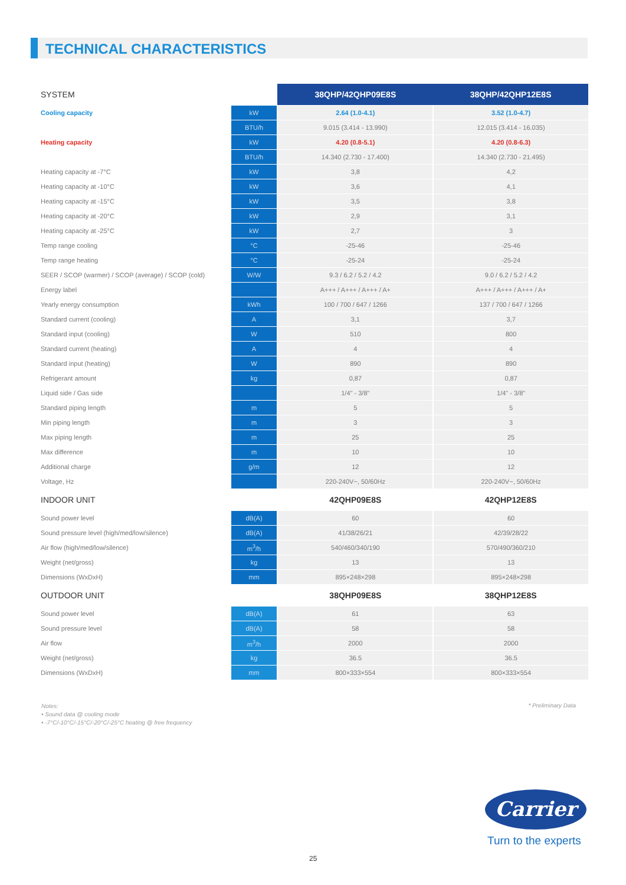TECHNICAL CHARACTERISTICS
| SYSTEM | | 38QHP/42QHP09E8S | 38QHP/42QHP12E8S |
| Cooling capacity | kW | 2.64 (1.0-4.1) | 3.52 (1.0-4.7) |
| | BTU/h | 9.015 (3.414 - 13.990) | 12.015 (3.414 - 16.035) |
| Heating capacity | kW | 4.20 (0.8-5.1) | 4.20 (0.8-6.3) |
| | BTU/h | 14.340 (2.730 - 17.400) | 14.340 (2.730 - 21.495) |
| Heating capacity at -7°C | kW | 3,8 | 4,2 |
| Heating capacity at -10°C | kW | 3,6 | 4,1 |
| Heating capacity at -15°C | kW | 3,5 | 3,8 |
| Heating capacity at -20°C | kW | 2,9 | 3,1 |
| Heating capacity at -25°C | kW | 2,7 | 3 |
| Temp range cooling | °C | -25-46 | -25-46 |
| Temp range heating | °C | -25-24 | -25-24 |
| SEER / SCOP (warmer) / SCOP (average) / SCOP (cold) | W/W | 9.3 / 6.2 / 5.2 / 4.2 | 9.0 / 6.2 / 5.2 / 4.2 |
| Energy label | | A+++ / A+++ / A+++ / A+ | A+++ / A+++ / A+++ / A+ |
| Yearly energy consumption | kWh | 100 / 700 / 647 / 1266 | 137 / 700 / 647 / 1266 |
| Standard current (cooling) | A | 3,1 | 3,7 |
| Standard input (cooling) | W | 510 | 800 |
| Standard current (heating) | A | 4 | 4 |
| Standard input (heating) | W | 890 | 890 |
| Refrigerant amount | kg | 0,87 | 0,87 |
| Liquid side / Gas side | | 1/4" - 3/8" | 1/4" - 3/8" |
| Standard piping length | m | 5 | 5 |
| Min piping length | m | 3 | 3 |
| Max piping length | m | 25 | 25 |
| Max difference | m | 10 | 10 |
| Additional charge | g/m | 12 | 12 |
| Voltage, Hz | | 220-240V~, 50/60Hz | 220-240V~, 50/60Hz |
| INDOOR UNIT | | 42QHP09E8S | 42QHP12E8S |
| Sound power level | dB(A) | 60 | 60 |
| Sound pressure level (high/med/low/silence) | dB(A) | 41/38/26/21 | 42/39/28/22 |
| Air flow (high/med/low/silence) | m<sup>3</sup>/h | 540/460/340/190 | 570/490/360/210 |
| Weight (net/gross) | kg | 13 | 13 |
| Dimensions (WxDxH) | mm | 895×248×298 | 895×248×298 |
| OUTDOOR UNIT | | 38QHP09E8S | 38QHP12E8S |
| Sound power level | dB(A) | 61 | 63 |
| Sound pressure level | dB(A) | 58 | 58 |
| Air flow | m<sup>3</sup>/h | 2000 | 2000 |
| Weight (net/gross) | kg | 36.5 | 36.5 |
| Dimensions (WxDxH) | mm | 800×333×554 | 800×333×554 |
Notes:
• Sound data @ cooling mode
• -7°C/-10°C/-15°C/-20°C/-25°C heating @ free frequency
* Preliminary Data
Carrier
Turn to the experts
25